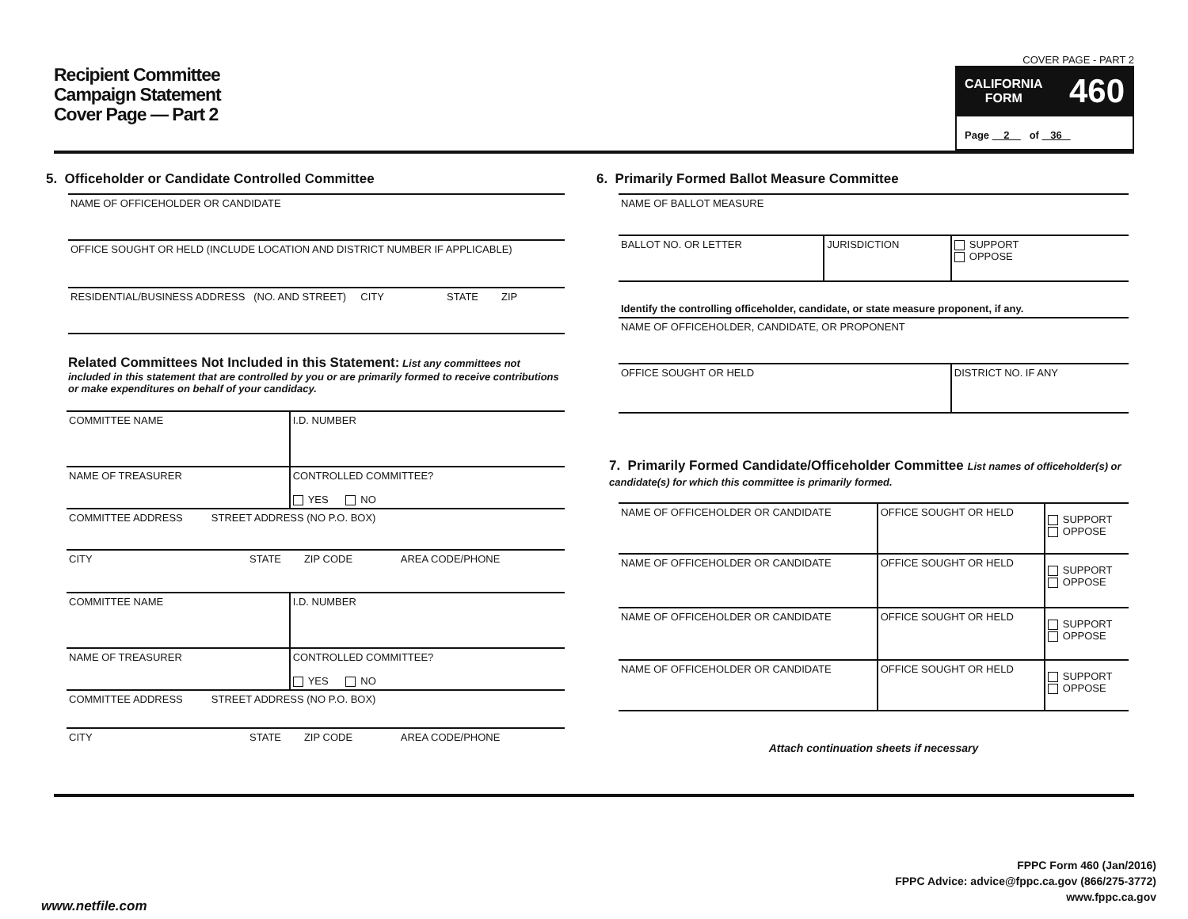Recipient Committee
Campaign Statement
Cover Page — Part 2
COVER PAGE - PART 2
CALIFORNIA
FORM 460
Page 2 of 36
5. Officeholder or Candidate Controlled Committee
| NAME OF OFFICEHOLDER OR CANDIDATE |
| OFFICE SOUGHT OR HELD (INCLUDE LOCATION AND DISTRICT NUMBER IF APPLICABLE) |
| RESIDENTIAL/BUSINESS ADDRESS (NO. AND STREET) CITY STATE ZIP |
Related Committees Not Included in this Statement: List any committees not included in this statement that are controlled by you or are primarily formed to receive contributions or make expenditures on behalf of your candidacy.
| COMMITTEE NAME | I.D. NUMBER |
| NAME OF TREASURER | CONTROLLED COMMITTEE? YES NO |
| COMMITTEE ADDRESS STREET ADDRESS (NO P.O. BOX) | |
| CITY STATE ZIP CODE AREA CODE/PHONE | |
| COMMITTEE NAME | I.D. NUMBER |
| NAME OF TREASURER | CONTROLLED COMMITTEE? YES NO |
| COMMITTEE ADDRESS STREET ADDRESS (NO P.O. BOX) | |
| CITY STATE ZIP CODE AREA CODE/PHONE | |
6. Primarily Formed Ballot Measure Committee
| NAME OF BALLOT MEASURE | | |
| BALLOT NO. OR LETTER | JURISDICTION | SUPPORT OPPOSE |
| Identify the controlling officeholder, candidate, or state measure proponent, if any. | | |
| NAME OF OFFICEHOLDER, CANDIDATE, OR PROPONENT | | |
| OFFICE SOUGHT OR HELD | | DISTRICT NO. IF ANY |
7. Primarily Formed Candidate/Officeholder Committee List names of officeholder(s) or candidate(s) for which this committee is primarily formed.
| NAME OF OFFICEHOLDER OR CANDIDATE | OFFICE SOUGHT OR HELD | SUPPORT OPPOSE |
| NAME OF OFFICEHOLDER OR CANDIDATE | OFFICE SOUGHT OR HELD | SUPPORT OPPOSE |
| NAME OF OFFICEHOLDER OR CANDIDATE | OFFICE SOUGHT OR HELD | SUPPORT OPPOSE |
| NAME OF OFFICEHOLDER OR CANDIDATE | OFFICE SOUGHT OR HELD | SUPPORT OPPOSE |
| Attach continuation sheets if necessary | | |
FPPC Form 460 (Jan/2016)
FPPC Advice: advice@fppc.ca.gov (866/275-3772)
www.fppc.ca.gov
www.netfile.com